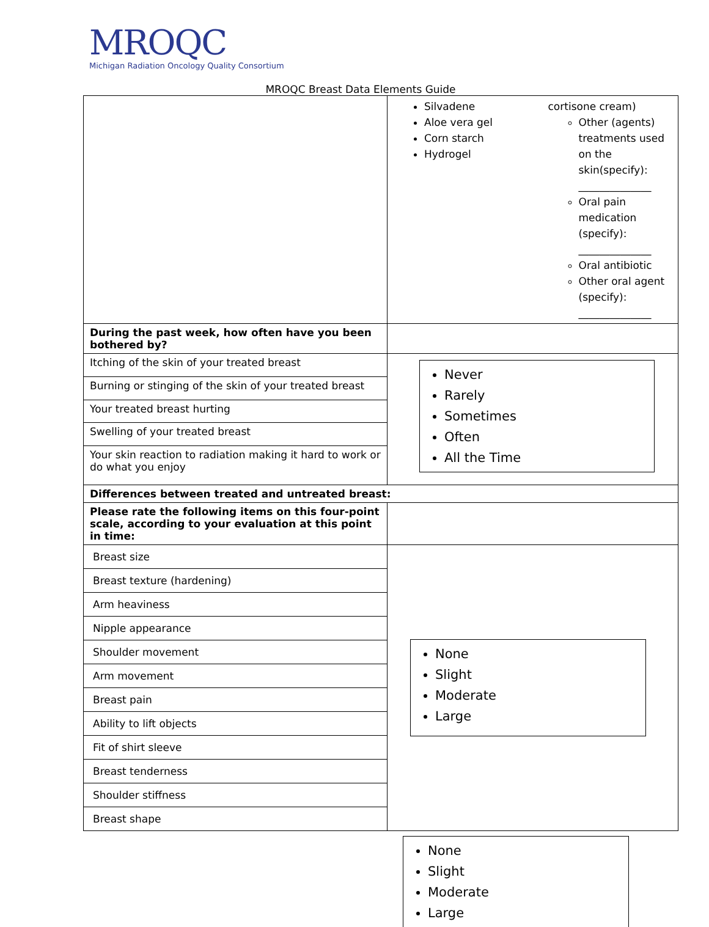MROQC
Michigan Radiation Oncology Quality Consortium
MROQC Breast Data Elements Guide
| | Silvadene Aloe vera gel Corn starch Hydrogel cortisone cream) Other (agents) treatments used on the skin(specify): ______________ Oral pain medication (specify): ______________ Oral antibiotic Other oral agent (specify): ______________ |
| During the past week, how often have you been bothered by? | |
| Itching of the skin of your treated breast | Never Rarely Sometimes Often All the Time |
| Burning or stinging of the skin of your treated breast | |
| Your treated breast hurting | |
| Swelling of your treated breast | |
| Your skin reaction to radiation making it hard to work or do what you enjoy | |
| Differences between treated and untreated breast: | |
| Please rate the following items on this four-point scale, according to your evaluation at this point in time: | |
| Breast size | None Slight Moderate Large |
| Breast texture (hardening) | |
| Arm heaviness | |
| Nipple appearance | |
| Shoulder movement | |
| Arm movement | |
| Breast pain | |
| Ability to lift objects | |
| Fit of shirt sleeve | |
| Breast tenderness | |
| Shoulder stiffness | |
| Breast shape | |
None
Slight
Moderate
Large